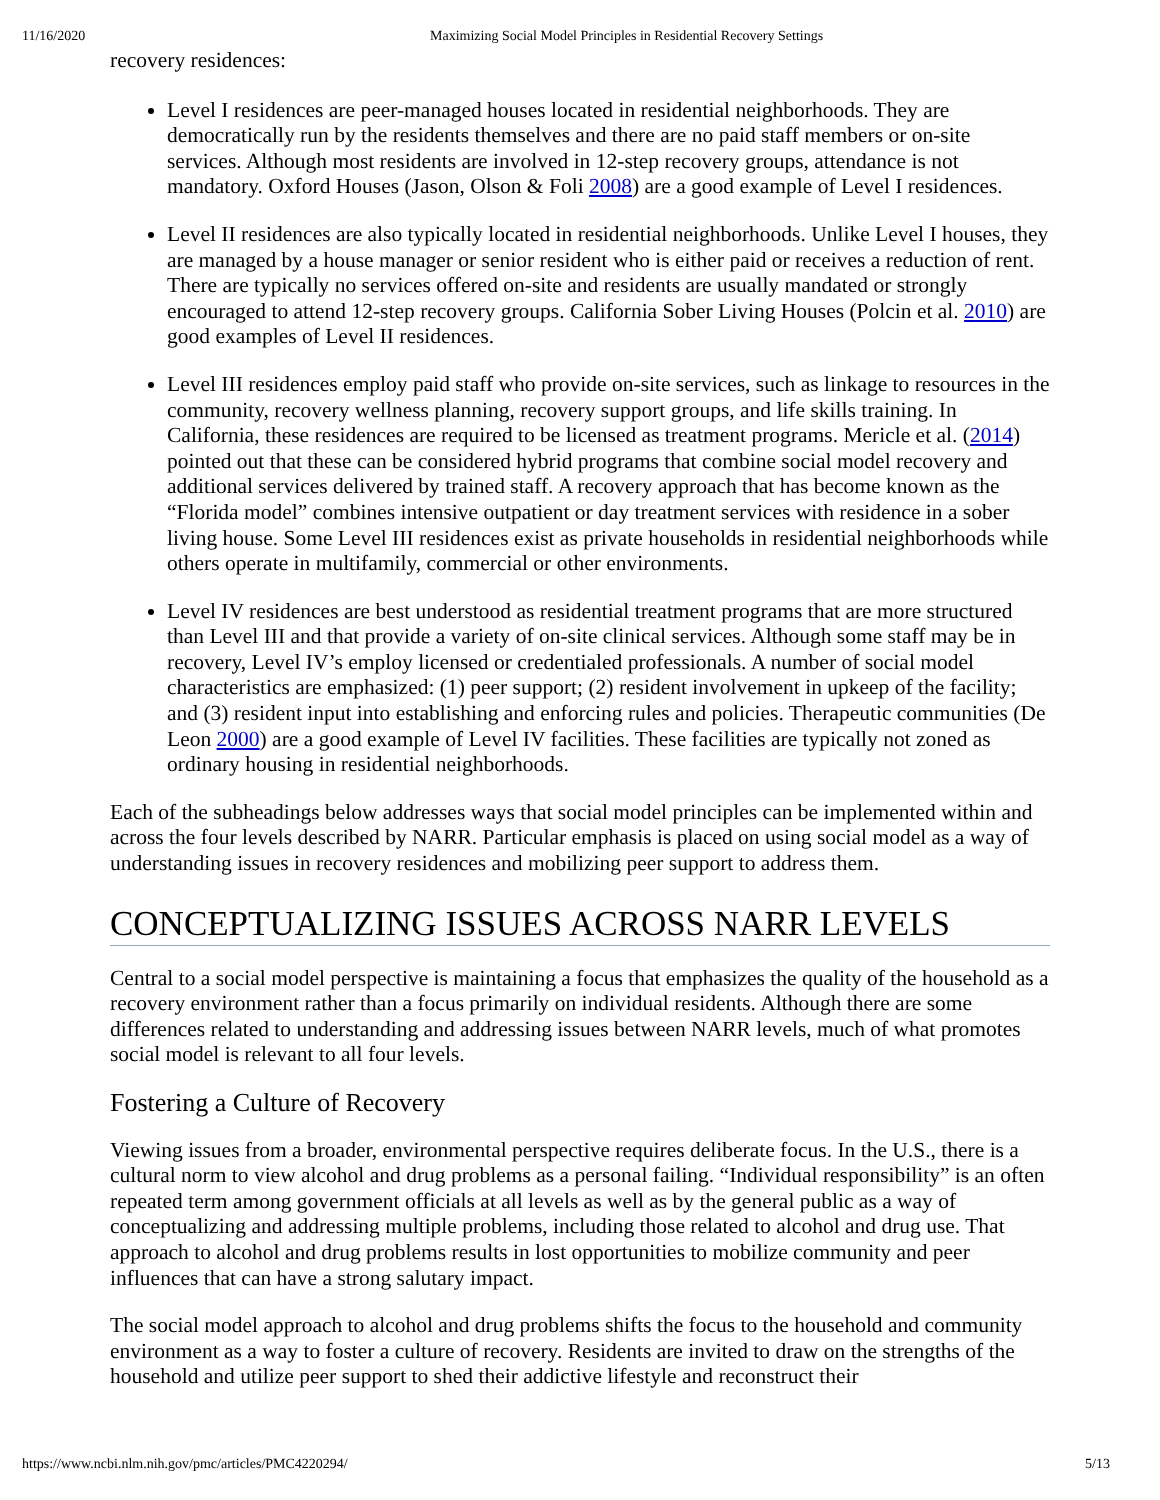11/16/2020 Maximizing Social Model Principles in Residential Recovery Settings
recovery residences:
Level I residences are peer-managed houses located in residential neighborhoods. They are democratically run by the residents themselves and there are no paid staff members or on-site services. Although most residents are involved in 12-step recovery groups, attendance is not mandatory. Oxford Houses (Jason, Olson & Foli 2008) are a good example of Level I residences.
Level II residences are also typically located in residential neighborhoods. Unlike Level I houses, they are managed by a house manager or senior resident who is either paid or receives a reduction of rent. There are typically no services offered on-site and residents are usually mandated or strongly encouraged to attend 12-step recovery groups. California Sober Living Houses (Polcin et al. 2010) are good examples of Level II residences.
Level III residences employ paid staff who provide on-site services, such as linkage to resources in the community, recovery wellness planning, recovery support groups, and life skills training. In California, these residences are required to be licensed as treatment programs. Mericle et al. (2014) pointed out that these can be considered hybrid programs that combine social model recovery and additional services delivered by trained staff. A recovery approach that has become known as the “Florida model” combines intensive outpatient or day treatment services with residence in a sober living house. Some Level III residences exist as private households in residential neighborhoods while others operate in multifamily, commercial or other environments.
Level IV residences are best understood as residential treatment programs that are more structured than Level III and that provide a variety of on-site clinical services. Although some staff may be in recovery, Level IV’s employ licensed or credentialed professionals. A number of social model characteristics are emphasized: (1) peer support; (2) resident involvement in upkeep of the facility; and (3) resident input into establishing and enforcing rules and policies. Therapeutic communities (De Leon 2000) are a good example of Level IV facilities. These facilities are typically not zoned as ordinary housing in residential neighborhoods.
Each of the subheadings below addresses ways that social model principles can be implemented within and across the four levels described by NARR. Particular emphasis is placed on using social model as a way of understanding issues in recovery residences and mobilizing peer support to address them.
CONCEPTUALIZING ISSUES ACROSS NARR LEVELS
Central to a social model perspective is maintaining a focus that emphasizes the quality of the household as a recovery environment rather than a focus primarily on individual residents. Although there are some differences related to understanding and addressing issues between NARR levels, much of what promotes social model is relevant to all four levels.
Fostering a Culture of Recovery
Viewing issues from a broader, environmental perspective requires deliberate focus. In the U.S., there is a cultural norm to view alcohol and drug problems as a personal failing. “Individual responsibility” is an often repeated term among government officials at all levels as well as by the general public as a way of conceptualizing and addressing multiple problems, including those related to alcohol and drug use. That approach to alcohol and drug problems results in lost opportunities to mobilize community and peer influences that can have a strong salutary impact.
The social model approach to alcohol and drug problems shifts the focus to the household and community environment as a way to foster a culture of recovery. Residents are invited to draw on the strengths of the household and utilize peer support to shed their addictive lifestyle and reconstruct their
https://www.ncbi.nlm.nih.gov/pmc/articles/PMC4220294/ 5/13